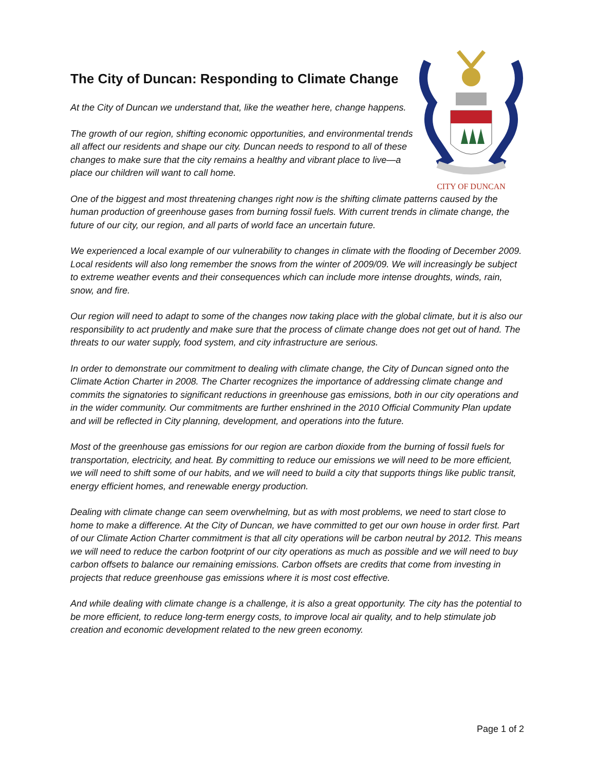The City of Duncan: Responding to Climate Change
At the City of Duncan we understand that, like the weather here, change happens.
The growth of our region, shifting economic opportunities, and environmental trends all affect our residents and shape our city. Duncan needs to respond to all of these changes to make sure that the city remains a healthy and vibrant place to live—a place our children will want to call home.
CITY OF DUNCAN
One of the biggest and most threatening changes right now is the shifting climate patterns caused by the human production of greenhouse gases from burning fossil fuels. With current trends in climate change, the future of our city, our region, and all parts of world face an uncertain future.
We experienced a local example of our vulnerability to changes in climate with the flooding of December 2009. Local residents will also long remember the snows from the winter of 2009/09. We will increasingly be subject to extreme weather events and their consequences which can include more intense droughts, winds, rain, snow, and fire.
Our region will need to adapt to some of the changes now taking place with the global climate, but it is also our responsibility to act prudently and make sure that the process of climate change does not get out of hand. The threats to our water supply, food system, and city infrastructure are serious.
In order to demonstrate our commitment to dealing with climate change, the City of Duncan signed onto the Climate Action Charter in 2008. The Charter recognizes the importance of addressing climate change and commits the signatories to significant reductions in greenhouse gas emissions, both in our city operations and in the wider community. Our commitments are further enshrined in the 2010 Official Community Plan update and will be reflected in City planning, development, and operations into the future.
Most of the greenhouse gas emissions for our region are carbon dioxide from the burning of fossil fuels for transportation, electricity, and heat. By committing to reduce our emissions we will need to be more efficient, we will need to shift some of our habits, and we will need to build a city that supports things like public transit, energy efficient homes, and renewable energy production.
Dealing with climate change can seem overwhelming, but as with most problems, we need to start close to home to make a difference. At the City of Duncan, we have committed to get our own house in order first. Part of our Climate Action Charter commitment is that all city operations will be carbon neutral by 2012. This means we will need to reduce the carbon footprint of our city operations as much as possible and we will need to buy carbon offsets to balance our remaining emissions. Carbon offsets are credits that come from investing in projects that reduce greenhouse gas emissions where it is most cost effective.
And while dealing with climate change is a challenge, it is also a great opportunity. The city has the potential to be more efficient, to reduce long-term energy costs, to improve local air quality, and to help stimulate job creation and economic development related to the new green economy.
Page 1 of 2